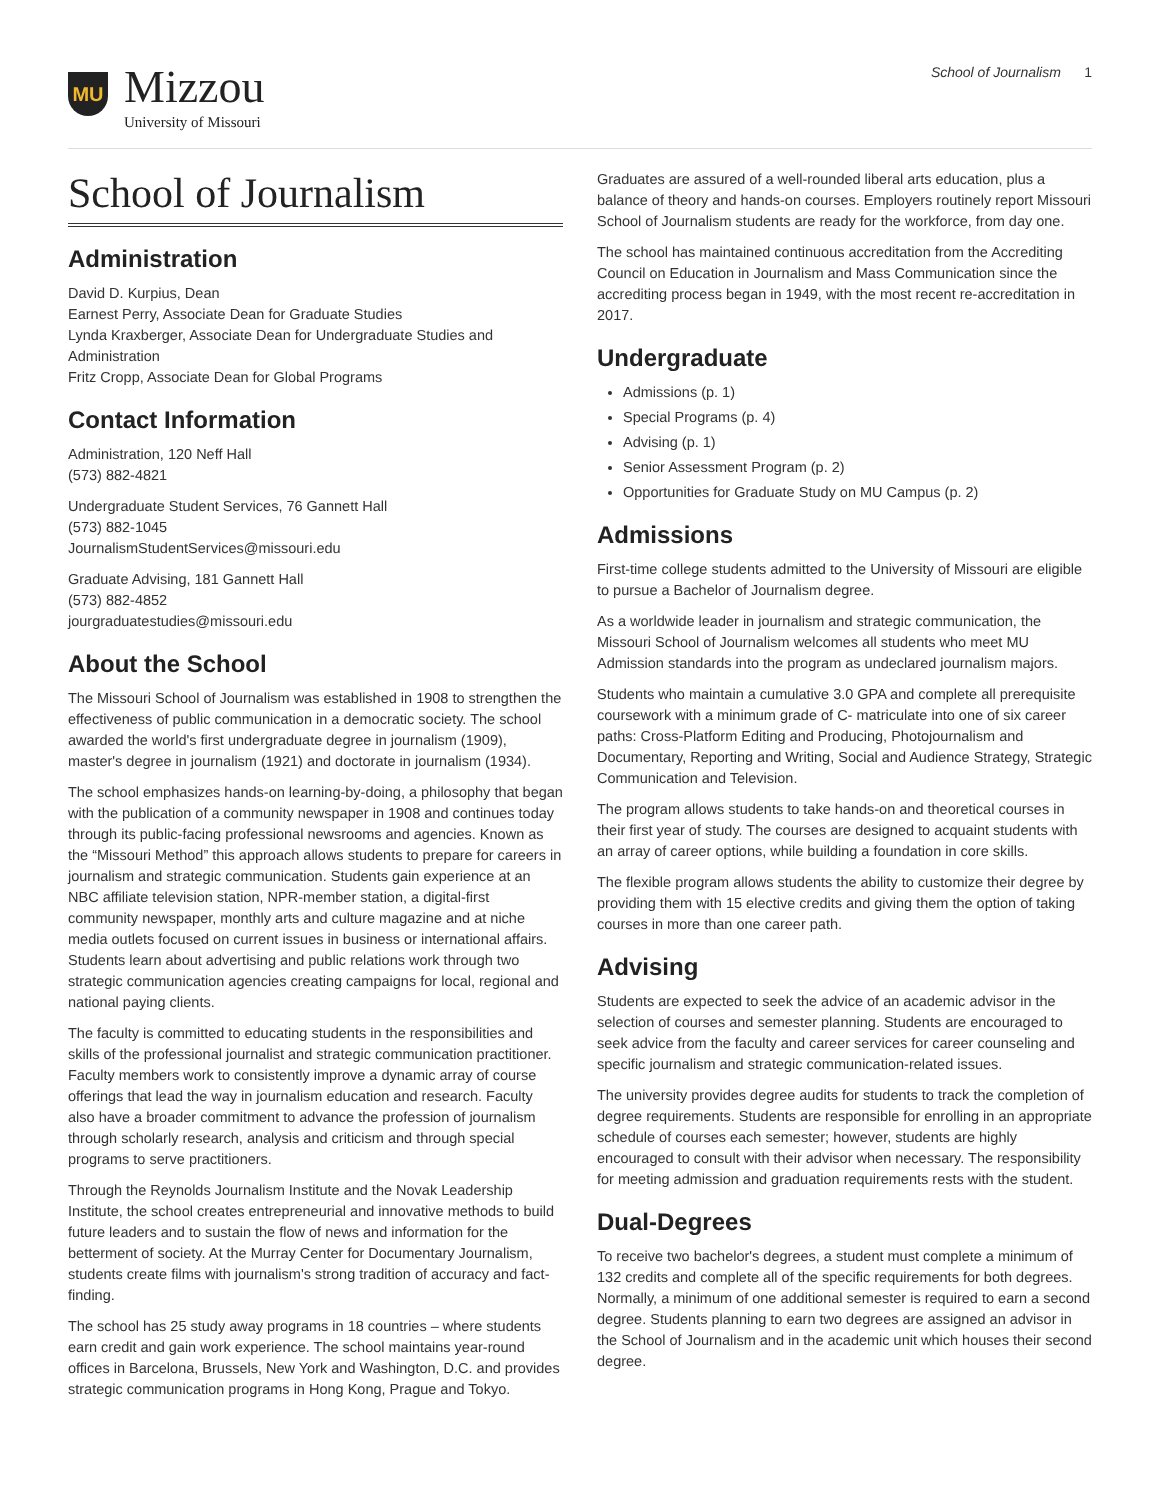MU
Mizzou
University of Missouri
School of Journalism 1
School of Journalism
Administration
David D. Kurpius, Dean
Earnest Perry, Associate Dean for Graduate Studies
Lynda Kraxberger, Associate Dean for Undergraduate Studies and Administration
Fritz Cropp, Associate Dean for Global Programs
Contact Information
Administration, 120 Neff Hall
(573) 882-4821
Undergraduate Student Services, 76 Gannett Hall
(573) 882-1045
JournalismStudentServices@missouri.edu
Graduate Advising, 181 Gannett Hall
(573) 882-4852
jourgraduatestudies@missouri.edu
About the School
The Missouri School of Journalism was established in 1908 to strengthen the effectiveness of public communication in a democratic society. The school awarded the world's first undergraduate degree in journalism (1909), master's degree in journalism (1921) and doctorate in journalism (1934).
The school emphasizes hands-on learning-by-doing, a philosophy that began with the publication of a community newspaper in 1908 and continues today through its public-facing professional newsrooms and agencies. Known as the “Missouri Method” this approach allows students to prepare for careers in journalism and strategic communication. Students gain experience at an NBC affiliate television station, NPR-member station, a digital-first community newspaper, monthly arts and culture magazine and at niche media outlets focused on current issues in business or international affairs. Students learn about advertising and public relations work through two strategic communication agencies creating campaigns for local, regional and national paying clients.
The faculty is committed to educating students in the responsibilities and skills of the professional journalist and strategic communication practitioner. Faculty members work to consistently improve a dynamic array of course offerings that lead the way in journalism education and research. Faculty also have a broader commitment to advance the profession of journalism through scholarly research, analysis and criticism and through special programs to serve practitioners.
Through the Reynolds Journalism Institute and the Novak Leadership Institute, the school creates entrepreneurial and innovative methods to build future leaders and to sustain the flow of news and information for the betterment of society. At the Murray Center for Documentary Journalism, students create films with journalism's strong tradition of accuracy and fact-finding.
The school has 25 study away programs in 18 countries – where students earn credit and gain work experience. The school maintains year-round offices in Barcelona, Brussels, New York and Washington, D.C. and provides strategic communication programs in Hong Kong, Prague and Tokyo.
Graduates are assured of a well-rounded liberal arts education, plus a balance of theory and hands-on courses. Employers routinely report Missouri School of Journalism students are ready for the workforce, from day one.
The school has maintained continuous accreditation from the Accrediting Council on Education in Journalism and Mass Communication since the accrediting process began in 1949, with the most recent re-accreditation in 2017.
Undergraduate
Admissions (p. 1)
Special Programs (p. 4)
Advising (p. 1)
Senior Assessment Program (p. 2)
Opportunities for Graduate Study on MU Campus (p. 2)
Admissions
First-time college students admitted to the University of Missouri are eligible to pursue a Bachelor of Journalism degree.
As a worldwide leader in journalism and strategic communication, the Missouri School of Journalism welcomes all students who meet MU Admission standards into the program as undeclared journalism majors.
Students who maintain a cumulative 3.0 GPA and complete all prerequisite coursework with a minimum grade of C- matriculate into one of six career paths: Cross-Platform Editing and Producing, Photojournalism and Documentary, Reporting and Writing, Social and Audience Strategy, Strategic Communication and Television.
The program allows students to take hands-on and theoretical courses in their first year of study. The courses are designed to acquaint students with an array of career options, while building a foundation in core skills.
The flexible program allows students the ability to customize their degree by providing them with 15 elective credits and giving them the option of taking courses in more than one career path.
Advising
Students are expected to seek the advice of an academic advisor in the selection of courses and semester planning. Students are encouraged to seek advice from the faculty and career services for career counseling and specific journalism and strategic communication-related issues.
The university provides degree audits for students to track the completion of degree requirements. Students are responsible for enrolling in an appropriate schedule of courses each semester; however, students are highly encouraged to consult with their advisor when necessary. The responsibility for meeting admission and graduation requirements rests with the student.
Dual-Degrees
To receive two bachelor's degrees, a student must complete a minimum of 132 credits and complete all of the specific requirements for both degrees. Normally, a minimum of one additional semester is required to earn a second degree. Students planning to earn two degrees are assigned an advisor in the School of Journalism and in the academic unit which houses their second degree.